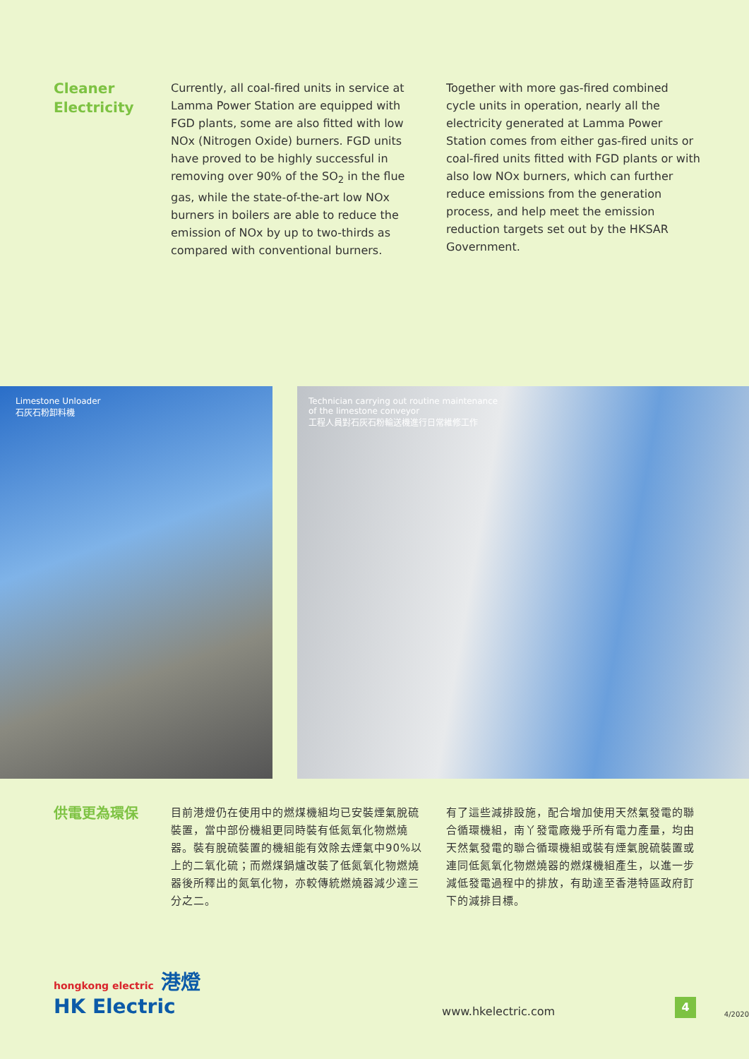Cleaner Electricity
Currently, all coal-fired units in service at Lamma Power Station are equipped with FGD plants, some are also fitted with low NOx (Nitrogen Oxide) burners. FGD units have proved to be highly successful in removing over 90% of the SO<sub>2</sub> in the flue gas, while the state-of-the-art low NOx burners in boilers are able to reduce the emission of NOx by up to two-thirds as compared with conventional burners.
Together with more gas-fired combined cycle units in operation, nearly all the electricity generated at Lamma Power Station comes from either gas-fired units or coal-fired units fitted with FGD plants or with also low NOx burners, which can further reduce emissions from the generation process, and help meet the emission reduction targets set out by the HKSAR Government.
Limestone Unloader
石灰石粉卸料機
Technician carrying out routine maintenance
of the limestone conveyor
工程人員對石灰石粉輸送機進行日常維修工作
供電更為環保
目前港燈仍在使用中的燃煤機組均已安裝煙氣脫硫裝置，當中部份機組更同時裝有低氮氧化物燃燒器。裝有脫硫裝置的機組能有效除去煙氣中90%以上的二氧化硫；而燃煤鍋爐改裝了低氮氧化物燃燒器後所釋出的氮氧化物，亦較傳統燃燒器減少達三分之二。
有了這些減排設施，配合增加使用天然氣發電的聯合循環機組，南丫發電廠幾乎所有電力產量，均由天然氣發電的聯合循環機組或裝有煙氣脫硫裝置或連同低氮氧化物燃燒器的燃煤機組產生，以進一步減低發電過程中的排放，有助達至香港特區政府訂下的減排目標。
hongkong electric 港燈
HK Electric
www.hkelectric.com
4
4/2020